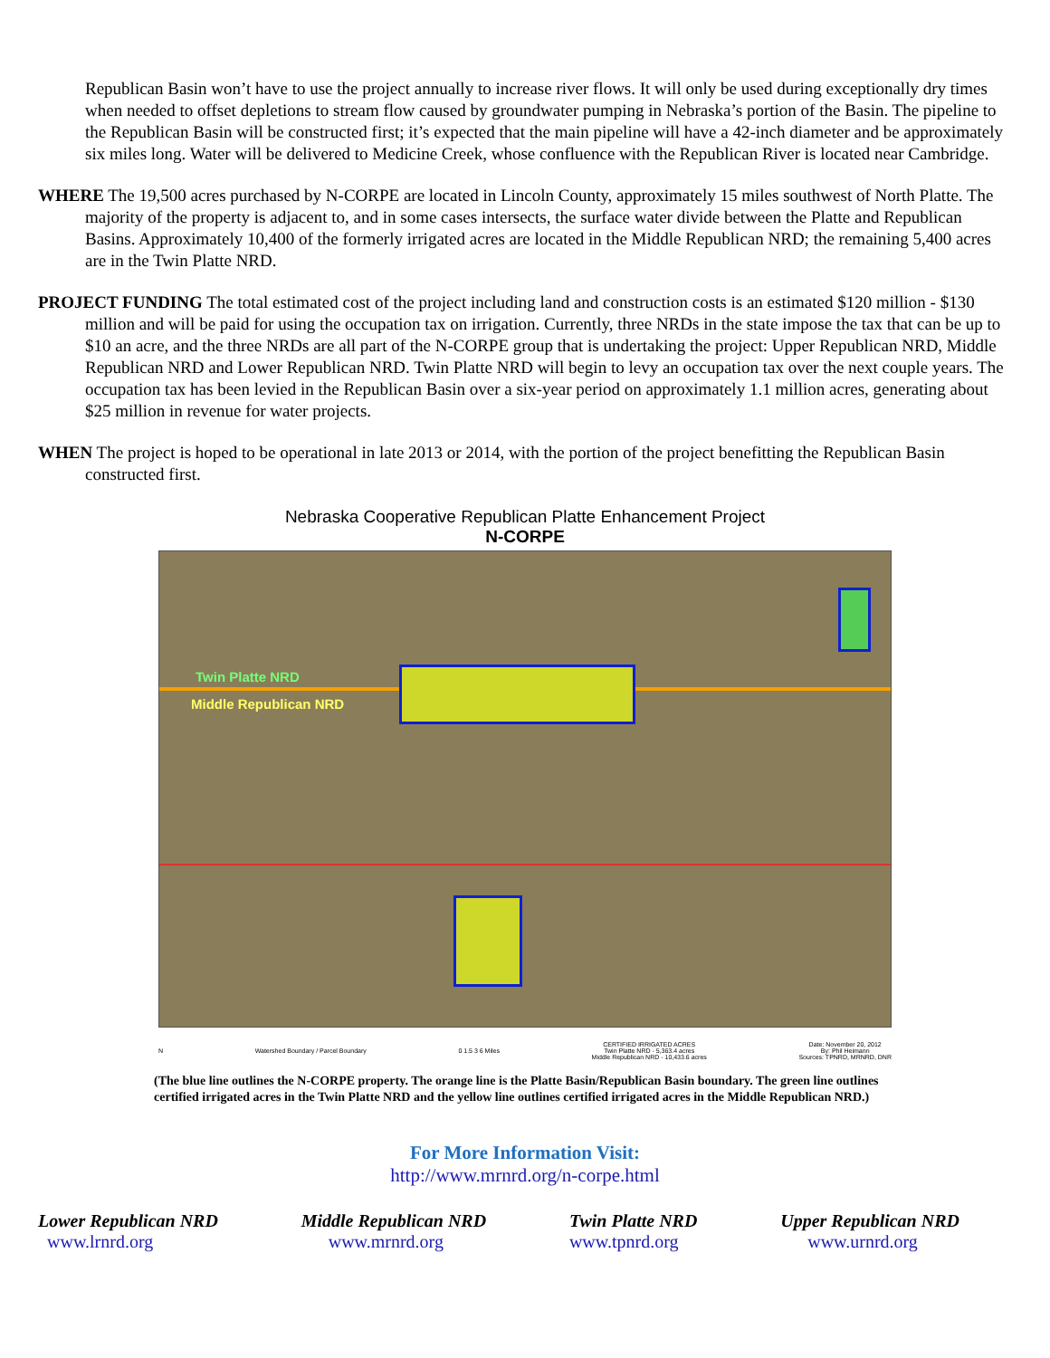Republican Basin won’t have to use the project annually to increase river flows. It will only be used during exceptionally dry times when needed to offset depletions to stream flow caused by groundwater pumping in Nebraska’s portion of the Basin. The pipeline to the Republican Basin will be constructed first; it’s expected that the main pipeline will have a 42-inch diameter and be approximately six miles long. Water will be delivered to Medicine Creek, whose confluence with the Republican River is located near Cambridge.
WHERE The 19,500 acres purchased by N-CORPE are located in Lincoln County, approximately 15 miles southwest of North Platte. The majority of the property is adjacent to, and in some cases intersects, the surface water divide between the Platte and Republican Basins. Approximately 10,400 of the formerly irrigated acres are located in the Middle Republican NRD; the remaining 5,400 acres are in the Twin Platte NRD.
PROJECT FUNDING The total estimated cost of the project including land and construction costs is an estimated $120 million - $130 million and will be paid for using the occupation tax on irrigation. Currently, three NRDs in the state impose the tax that can be up to $10 an acre, and the three NRDs are all part of the N-CORPE group that is undertaking the project: Upper Republican NRD, Middle Republican NRD and Lower Republican NRD. Twin Platte NRD will begin to levy an occupation tax over the next couple years. The occupation tax has been levied in the Republican Basin over a six-year period on approximately 1.1 million acres, generating about $25 million in revenue for water projects.
WHEN The project is hoped to be operational in late 2013 or 2014, with the portion of the project benefitting the Republican Basin constructed first.
Nebraska Cooperative Republican Platte Enhancement Project
N-CORPE
Twin Platte NRD
Middle Republican NRD
N Watershed Boundary / Parcel Boundary 0 1.5 3 6 Miles CERTIFIED IRRIGATED ACRES
Twin Platte NRD - 5,363.4 acres
Middle Republican NRD - 10,433.6 acres Date: November 20, 2012
By: Phil Heimann
Sources: TPNRD, MRNRD, DNR
(The blue line outlines the N-CORPE property. The orange line is the Platte Basin/Republican Basin boundary. The green line outlines certified irrigated acres in the Twin Platte NRD and the yellow line outlines certified irrigated acres in the Middle Republican NRD.)
For More Information Visit:
http://www.mrnrd.org/n-corpe.html
Lower Republican NRD
www.lrnrd.org
Middle Republican NRD
www.mrnrd.org
Twin Platte NRD
www.tpnrd.org
Upper Republican NRD
www.urnrd.org